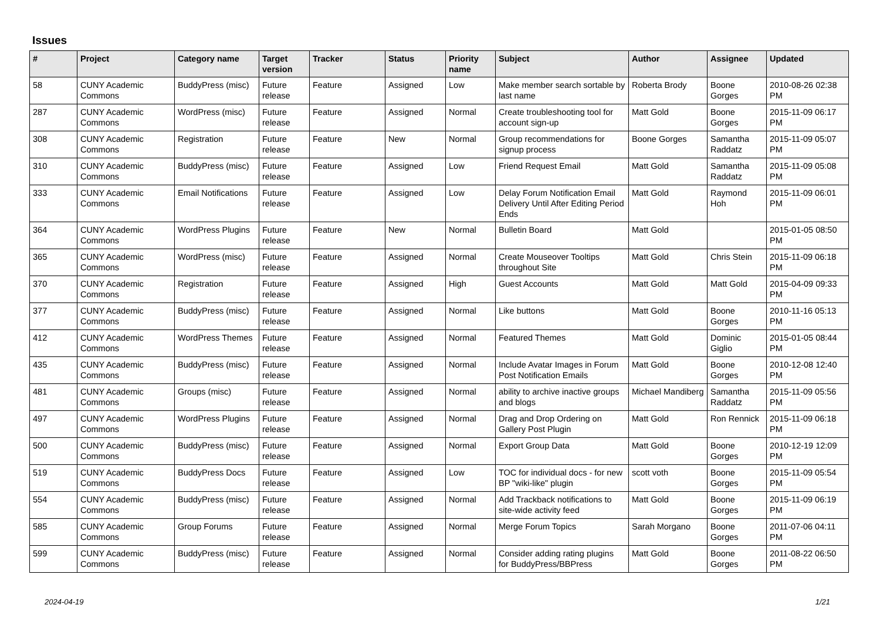Issues
| # | Project | Category name | Target version | Tracker | Status | Priority name | Subject | Author | Assignee | Updated |
| --- | --- | --- | --- | --- | --- | --- | --- | --- | --- | --- |
| 58 | CUNY Academic Commons | BuddyPress (misc) | Future release | Feature | Assigned | Low | Make member search sortable by last name | Roberta Brody | Boone Gorges | 2010-08-26 02:38 PM |
| 287 | CUNY Academic Commons | WordPress (misc) | Future release | Feature | Assigned | Normal | Create troubleshooting tool for account sign-up | Matt Gold | Boone Gorges | 2015-11-09 06:17 PM |
| 308 | CUNY Academic Commons | Registration | Future release | Feature | New | Normal | Group recommendations for signup process | Boone Gorges | Samantha Raddatz | 2015-11-09 05:07 PM |
| 310 | CUNY Academic Commons | BuddyPress (misc) | Future release | Feature | Assigned | Low | Friend Request Email | Matt Gold | Samantha Raddatz | 2015-11-09 05:08 PM |
| 333 | CUNY Academic Commons | Email Notifications | Future release | Feature | Assigned | Low | Delay Forum Notification Email Delivery Until After Editing Period Ends | Matt Gold | Raymond Hoh | 2015-11-09 06:01 PM |
| 364 | CUNY Academic Commons | WordPress Plugins | Future release | Feature | New | Normal | Bulletin Board | Matt Gold | | 2015-01-05 08:50 PM |
| 365 | CUNY Academic Commons | WordPress (misc) | Future release | Feature | Assigned | Normal | Create Mouseover Tooltips throughout Site | Matt Gold | Chris Stein | 2015-11-09 06:18 PM |
| 370 | CUNY Academic Commons | Registration | Future release | Feature | Assigned | High | Guest Accounts | Matt Gold | Matt Gold | 2015-04-09 09:33 PM |
| 377 | CUNY Academic Commons | BuddyPress (misc) | Future release | Feature | Assigned | Normal | Like buttons | Matt Gold | Boone Gorges | 2010-11-16 05:13 PM |
| 412 | CUNY Academic Commons | WordPress Themes | Future release | Feature | Assigned | Normal | Featured Themes | Matt Gold | Dominic Giglio | 2015-01-05 08:44 PM |
| 435 | CUNY Academic Commons | BuddyPress (misc) | Future release | Feature | Assigned | Normal | Include Avatar Images in Forum Post Notification Emails | Matt Gold | Boone Gorges | 2010-12-08 12:40 PM |
| 481 | CUNY Academic Commons | Groups (misc) | Future release | Feature | Assigned | Normal | ability to archive inactive groups and blogs | Michael Mandiberg | Samantha Raddatz | 2015-11-09 05:56 PM |
| 497 | CUNY Academic Commons | WordPress Plugins | Future release | Feature | Assigned | Normal | Drag and Drop Ordering on Gallery Post Plugin | Matt Gold | Ron Rennick | 2015-11-09 06:18 PM |
| 500 | CUNY Academic Commons | BuddyPress (misc) | Future release | Feature | Assigned | Normal | Export Group Data | Matt Gold | Boone Gorges | 2010-12-19 12:09 PM |
| 519 | CUNY Academic Commons | BuddyPress Docs | Future release | Feature | Assigned | Low | TOC for individual docs - for new BP "wiki-like" plugin | scott voth | Boone Gorges | 2015-11-09 05:54 PM |
| 554 | CUNY Academic Commons | BuddyPress (misc) | Future release | Feature | Assigned | Normal | Add Trackback notifications to site-wide activity feed | Matt Gold | Boone Gorges | 2015-11-09 06:19 PM |
| 585 | CUNY Academic Commons | Group Forums | Future release | Feature | Assigned | Normal | Merge Forum Topics | Sarah Morgano | Boone Gorges | 2011-07-06 04:11 PM |
| 599 | CUNY Academic Commons | BuddyPress (misc) | Future release | Feature | Assigned | Normal | Consider adding rating plugins for BuddyPress/BBPress | Matt Gold | Boone Gorges | 2011-08-22 06:50 PM |
2024-04-19 1/21